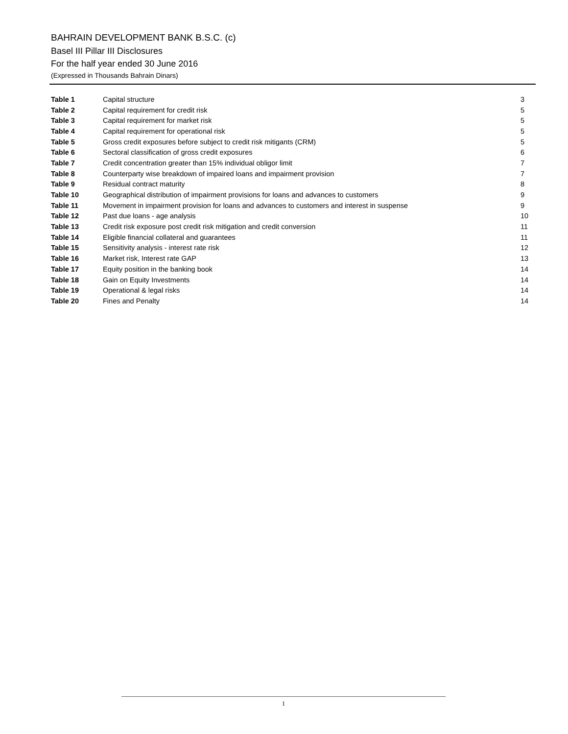BAHRAIN DEVELOPMENT BANK B.S.C. (c)
Basel III Pillar III Disclosures
For the half year ended 30 June 2016
(Expressed in Thousands Bahrain Dinars)
| Table 1 | Capital structure | 3 |
| Table 2 | Capital requirement for credit risk | 5 |
| Table 3 | Capital requirement for market risk | 5 |
| Table 4 | Capital requirement for operational risk | 5 |
| Table 5 | Gross credit exposures before subject to credit risk mitigants (CRM) | 5 |
| Table 6 | Sectoral classification of gross credit exposures | 6 |
| Table 7 | Credit concentration greater than 15% individual obligor limit | 7 |
| Table 8 | Counterparty wise breakdown of impaired loans and impairment provision | 7 |
| Table 9 | Residual contract maturity | 8 |
| Table 10 | Geographical distribution of impairment provisions for loans and advances to customers | 9 |
| Table 11 | Movement in impairment provision for loans and advances to customers and interest in suspense | 9 |
| Table 12 | Past due loans - age analysis | 10 |
| Table 13 | Credit risk exposure post credit risk mitigation and credit conversion | 11 |
| Table 14 | Eligible financial collateral and guarantees | 11 |
| Table 15 | Sensitivity analysis - interest rate risk | 12 |
| Table 16 | Market risk, Interest rate GAP | 13 |
| Table 17 | Equity position in the banking book | 14 |
| Table 18 | Gain on Equity Investments | 14 |
| Table 19 | Operational & legal risks | 14 |
| Table 20 | Fines and Penalty | 14 |
1